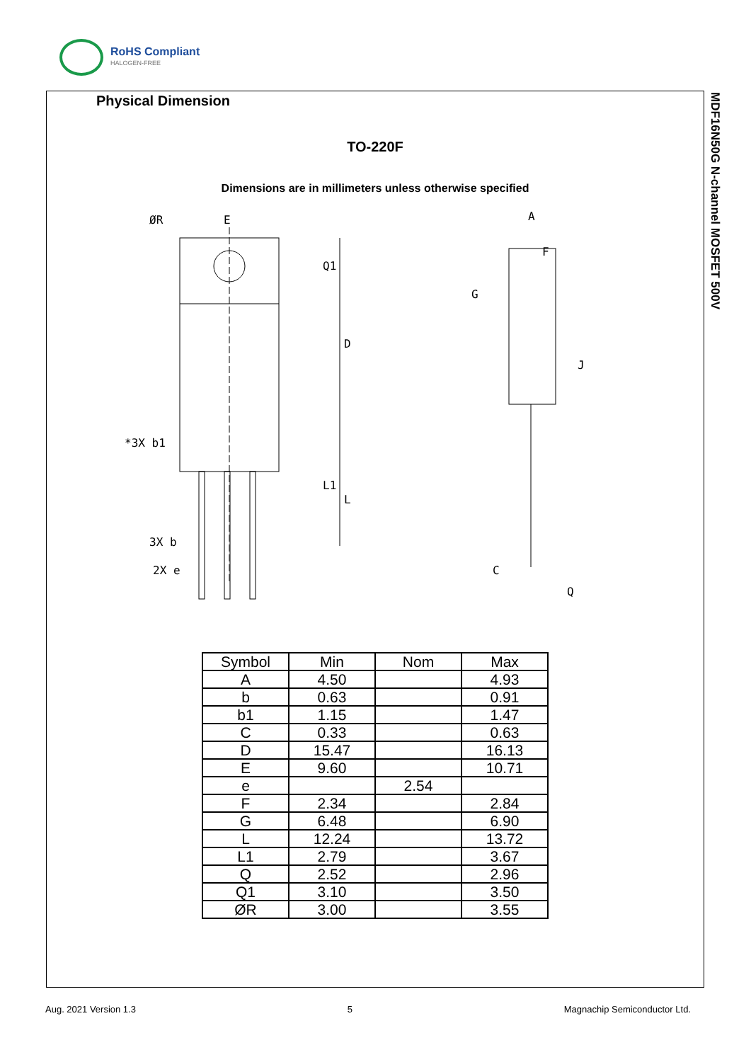RoHS Compliant
HALOGEN-FREE
Physical Dimension
TO-220F
Dimensions are in millimeters unless otherwise specified
E
ØR
D
L
L1
Q1
*3X b1
3X b
2X e
A
F
G
J
C
Q
| Symbol | Min | Nom | Max |
| --- | --- | --- | --- |
| A | 4.50 | | 4.93 |
| b | 0.63 | | 0.91 |
| b1 | 1.15 | | 1.47 |
| C | 0.33 | | 0.63 |
| D | 15.47 | | 16.13 |
| E | 9.60 | | 10.71 |
| e | | 2.54 | |
| F | 2.34 | | 2.84 |
| G | 6.48 | | 6.90 |
| L | 12.24 | | 13.72 |
| L1 | 2.79 | | 3.67 |
| Q | 2.52 | | 2.96 |
| Q1 | 3.10 | | 3.50 |
| ØR | 3.00 | | 3.55 |
MDF16N50G N-channel MOSFET 500V
Aug. 2021 Version 1.3 5 Magnachip Semiconductor Ltd.